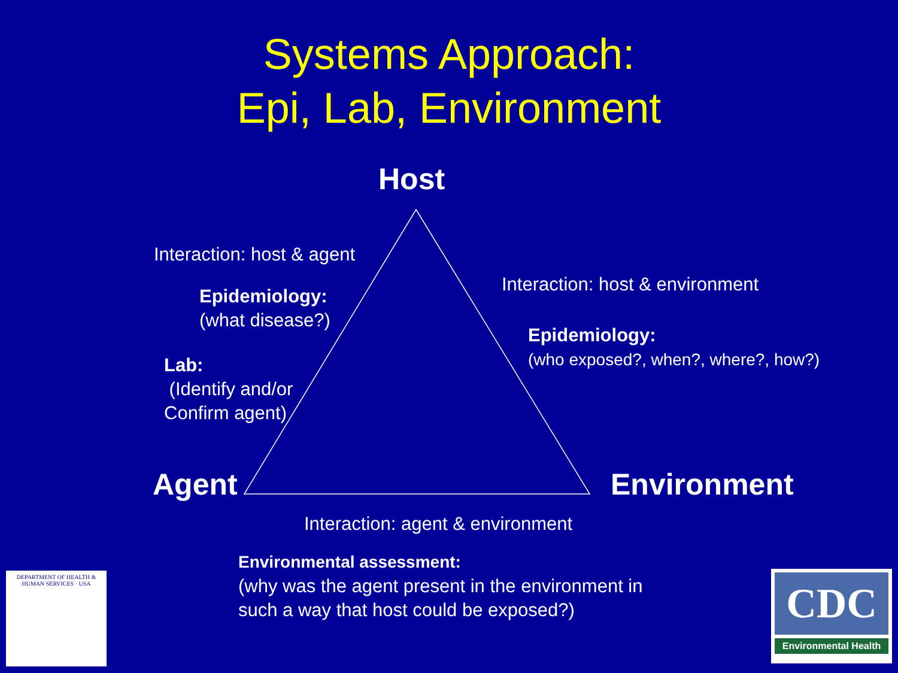Systems Approach:
Epi, Lab, Environment
Host
Interaction: host & agent
Epidemiology:
(what disease?)
Lab:
(Identify and/or
Confirm agent)
Interaction: host & environment
Epidemiology:
(who exposed?, when?, where?, how?)
Agent Environment
Interaction: agent & environment
Environmental assessment:
(why was the agent present in the environment in
such a way that host could be exposed?)
DEPARTMENT OF HEALTH & HUMAN SERVICES · USA
CDC
Environmental Health